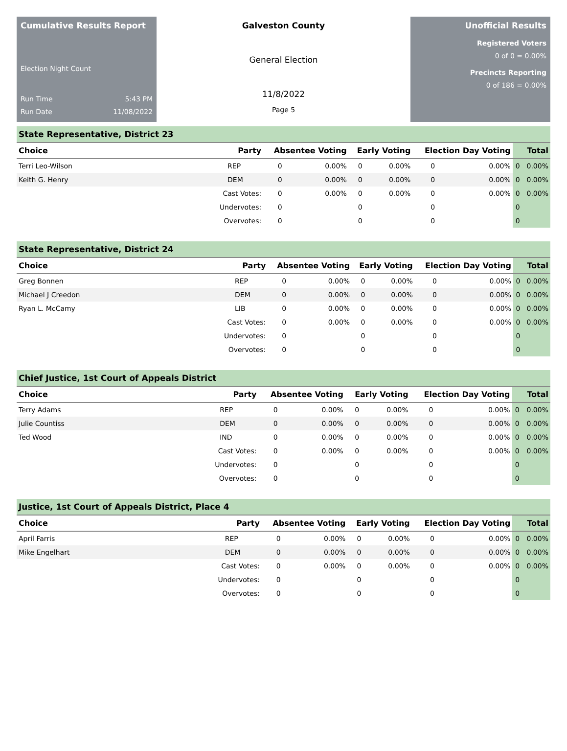Cumulative Results Report
Election Night Count
Run Time 5:43 PM
Run Date 11/08/2022
Galveston County
General Election
11/8/2022
Page 5
Unofficial Results
Registered Voters
0 of 0 = 0.00%
Precincts Reporting
0 of 186 = 0.00%
State Representative, District 23
| Choice | Party | Absentee Voting | | Early Voting | | Election Day Voting | | Total | |
| --- | --- | --- | --- | --- | --- | --- | --- | --- | --- |
| Terri Leo-Wilson | REP | 0 | 0.00% | 0 | 0.00% | 0 | 0.00% | 0 | 0.00% |
| Keith G. Henry | DEM | 0 | 0.00% | 0 | 0.00% | 0 | 0.00% | 0 | 0.00% |
| | Cast Votes: | 0 | 0.00% | 0 | 0.00% | 0 | 0.00% | 0 | 0.00% |
| | Undervotes: | 0 | | 0 | | 0 | | 0 | |
| | Overvotes: | 0 | | 0 | | 0 | | 0 | |
State Representative, District 24
| Choice | Party | Absentee Voting | | Early Voting | | Election Day Voting | | Total | |
| --- | --- | --- | --- | --- | --- | --- | --- | --- | --- |
| Greg Bonnen | REP | 0 | 0.00% | 0 | 0.00% | 0 | 0.00% | 0 | 0.00% |
| Michael J Creedon | DEM | 0 | 0.00% | 0 | 0.00% | 0 | 0.00% | 0 | 0.00% |
| Ryan L. McCamy | LIB | 0 | 0.00% | 0 | 0.00% | 0 | 0.00% | 0 | 0.00% |
| | Cast Votes: | 0 | 0.00% | 0 | 0.00% | 0 | 0.00% | 0 | 0.00% |
| | Undervotes: | 0 | | 0 | | 0 | | 0 | |
| | Overvotes: | 0 | | 0 | | 0 | | 0 | |
Chief Justice, 1st Court of Appeals District
| Choice | Party | Absentee Voting | | Early Voting | | Election Day Voting | | Total | |
| --- | --- | --- | --- | --- | --- | --- | --- | --- | --- |
| Terry Adams | REP | 0 | 0.00% | 0 | 0.00% | 0 | 0.00% | 0 | 0.00% |
| Julie Countiss | DEM | 0 | 0.00% | 0 | 0.00% | 0 | 0.00% | 0 | 0.00% |
| Ted Wood | IND | 0 | 0.00% | 0 | 0.00% | 0 | 0.00% | 0 | 0.00% |
| | Cast Votes: | 0 | 0.00% | 0 | 0.00% | 0 | 0.00% | 0 | 0.00% |
| | Undervotes: | 0 | | 0 | | 0 | | 0 | |
| | Overvotes: | 0 | | 0 | | 0 | | 0 | |
Justice, 1st Court of Appeals District, Place 4
| Choice | Party | Absentee Voting | | Early Voting | | Election Day Voting | | Total | |
| --- | --- | --- | --- | --- | --- | --- | --- | --- | --- |
| April Farris | REP | 0 | 0.00% | 0 | 0.00% | 0 | 0.00% | 0 | 0.00% |
| Mike Engelhart | DEM | 0 | 0.00% | 0 | 0.00% | 0 | 0.00% | 0 | 0.00% |
| | Cast Votes: | 0 | 0.00% | 0 | 0.00% | 0 | 0.00% | 0 | 0.00% |
| | Undervotes: | 0 | | 0 | | 0 | | 0 | |
| | Overvotes: | 0 | | 0 | | 0 | | 0 | |